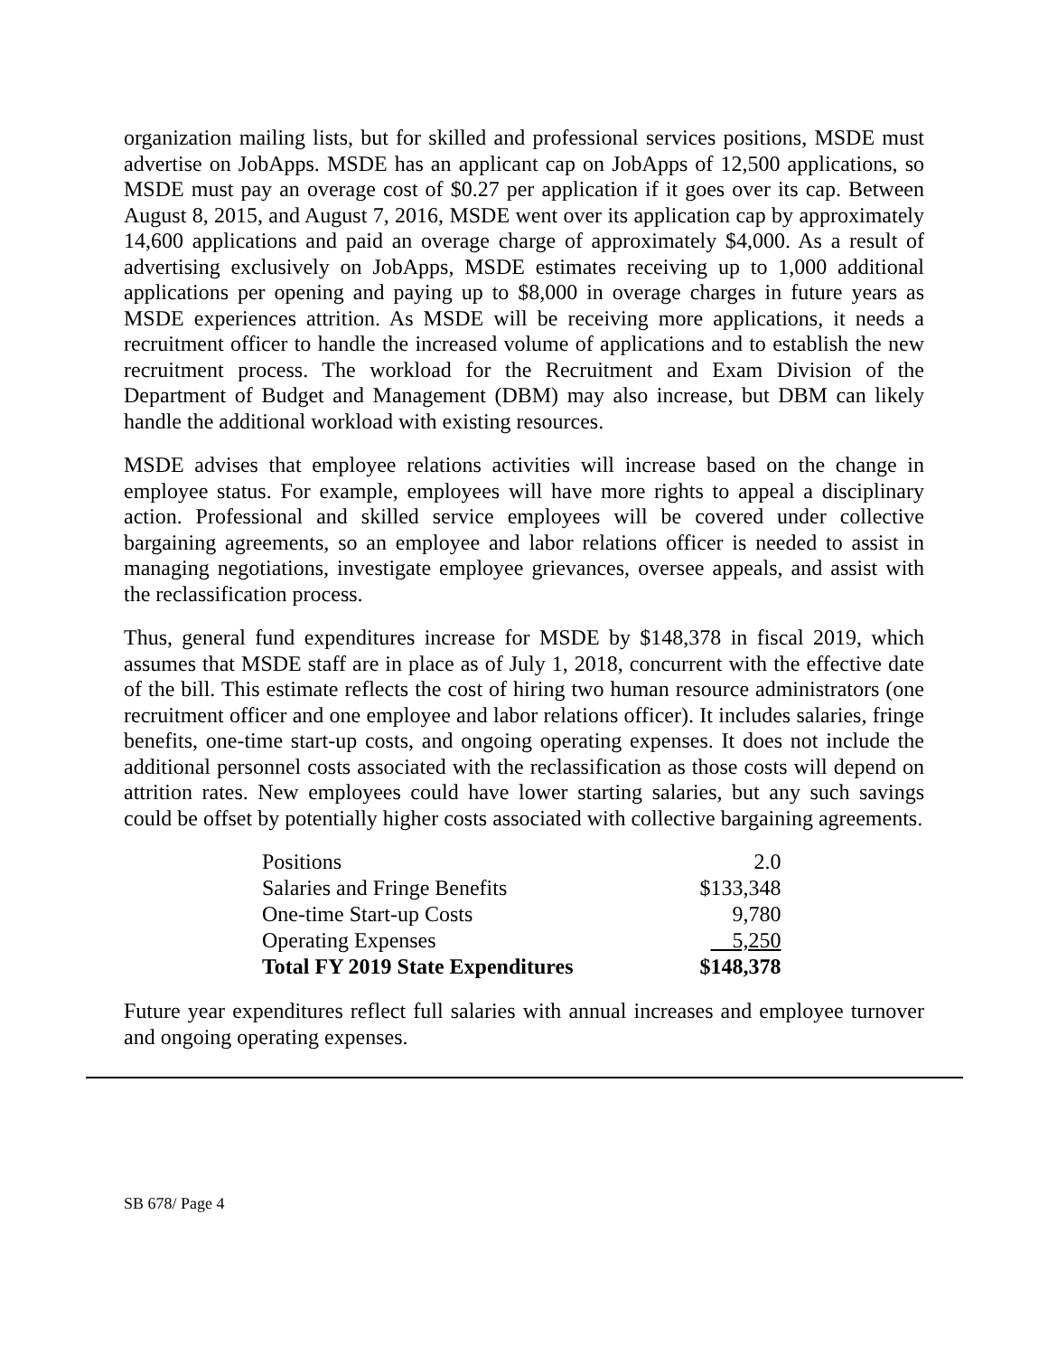organization mailing lists, but for skilled and professional services positions, MSDE must advertise on JobApps. MSDE has an applicant cap on JobApps of 12,500 applications, so MSDE must pay an overage cost of $0.27 per application if it goes over its cap. Between August 8, 2015, and August 7, 2016, MSDE went over its application cap by approximately 14,600 applications and paid an overage charge of approximately $4,000. As a result of advertising exclusively on JobApps, MSDE estimates receiving up to 1,000 additional applications per opening and paying up to $8,000 in overage charges in future years as MSDE experiences attrition. As MSDE will be receiving more applications, it needs a recruitment officer to handle the increased volume of applications and to establish the new recruitment process. The workload for the Recruitment and Exam Division of the Department of Budget and Management (DBM) may also increase, but DBM can likely handle the additional workload with existing resources.
MSDE advises that employee relations activities will increase based on the change in employee status. For example, employees will have more rights to appeal a disciplinary action. Professional and skilled service employees will be covered under collective bargaining agreements, so an employee and labor relations officer is needed to assist in managing negotiations, investigate employee grievances, oversee appeals, and assist with the reclassification process.
Thus, general fund expenditures increase for MSDE by $148,378 in fiscal 2019, which assumes that MSDE staff are in place as of July 1, 2018, concurrent with the effective date of the bill. This estimate reflects the cost of hiring two human resource administrators (one recruitment officer and one employee and labor relations officer). It includes salaries, fringe benefits, one-time start-up costs, and ongoing operating expenses. It does not include the additional personnel costs associated with the reclassification as those costs will depend on attrition rates. New employees could have lower starting salaries, but any such savings could be offset by potentially higher costs associated with collective bargaining agreements.
| Positions | 2.0 |
| Salaries and Fringe Benefits | $133,348 |
| One-time Start-up Costs | 9,780 |
| Operating Expenses | 5,250 |
| Total FY 2019 State Expenditures | $148,378 |
Future year expenditures reflect full salaries with annual increases and employee turnover and ongoing operating expenses.
SB 678/ Page 4